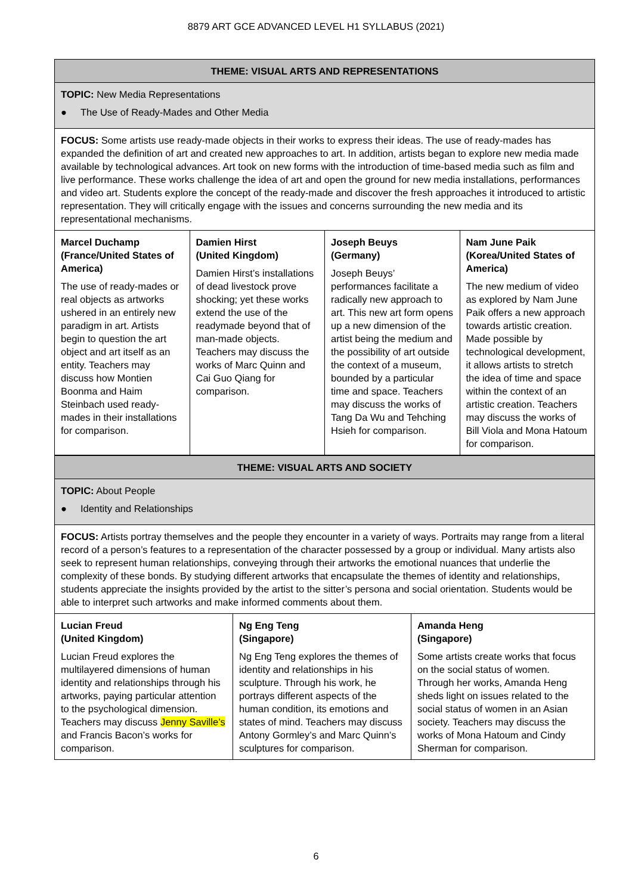8879 ART GCE ADVANCED LEVEL H1 SYLLABUS (2021)
| THEME: VISUAL ARTS AND REPRESENTATIONS | | | |
| --- | --- | --- | --- |
| TOPIC: New Media Representations ● The Use of Ready-Mades and Other Media | | | |
| FOCUS: Some artists use ready-made objects in their works to express their ideas. The use of ready-mades has expanded the definition of art and created new approaches to art. In addition, artists began to explore new media made available by technological advances. Art took on new forms with the introduction of time-based media such as film and live performance. These works challenge the idea of art and open the ground for new media installations, performances and video art. Students explore the concept of the ready-made and discover the fresh approaches it introduced to artistic representation. They will critically engage with the issues and concerns surrounding the new media and its representational mechanisms. | | | |
| Marcel Duchamp (France/United States of America) The use of ready-mades or real objects as artworks ushered in an entirely new paradigm in art. Artists begin to question the art object and art itself as an entity. Teachers may discuss how Montien Boonma and Haim Steinbach used ready-mades in their installations for comparison. | Damien Hirst (United Kingdom) Damien Hirst’s installations of dead livestock prove shocking; yet these works extend the use of the readymade beyond that of man-made objects. Teachers may discuss the works of Marc Quinn and Cai Guo Qiang for comparison. | Joseph Beuys (Germany) Joseph Beuys’ performances facilitate a radically new approach to art. This new art form opens up a new dimension of the artist being the medium and the possibility of art outside the context of a museum, bounded by a particular time and space. Teachers may discuss the works of Tang Da Wu and Tehching Hsieh for comparison. | Nam June Paik (Korea/United States of America) The new medium of video as explored by Nam June Paik offers a new approach towards artistic creation. Made possible by technological development, it allows artists to stretch the idea of time and space within the context of an artistic creation. Teachers may discuss the works of Bill Viola and Mona Hatoum for comparison. |
| THEME: VISUAL ARTS AND SOCIETY | | |
| --- | --- | --- |
| TOPIC: About People ● Identity and Relationships | | |
| FOCUS: Artists portray themselves and the people they encounter in a variety of ways. Portraits may range from a literal record of a person’s features to a representation of the character possessed by a group or individual. Many artists also seek to represent human relationships, conveying through their artworks the emotional nuances that underlie the complexity of these bonds. By studying different artworks that encapsulate the themes of identity and relationships, students appreciate the insights provided by the artist to the sitter’s persona and social orientation. Students would be able to interpret such artworks and make informed comments about them. | | |
| Lucian Freud (United Kingdom) Lucian Freud explores the multilayered dimensions of human identity and relationships through his artworks, paying particular attention to the psychological dimension. Teachers may discuss Jenny Saville’s and Francis Bacon’s works for comparison. | Ng Eng Teng (Singapore) Ng Eng Teng explores the themes of identity and relationships in his sculpture. Through his work, he portrays different aspects of the human condition, its emotions and states of mind. Teachers may discuss Antony Gormley’s and Marc Quinn’s sculptures for comparison. | Amanda Heng (Singapore) Some artists create works that focus on the social status of women. Through her works, Amanda Heng sheds light on issues related to the social status of women in an Asian society. Teachers may discuss the works of Mona Hatoum and Cindy Sherman for comparison. |
6